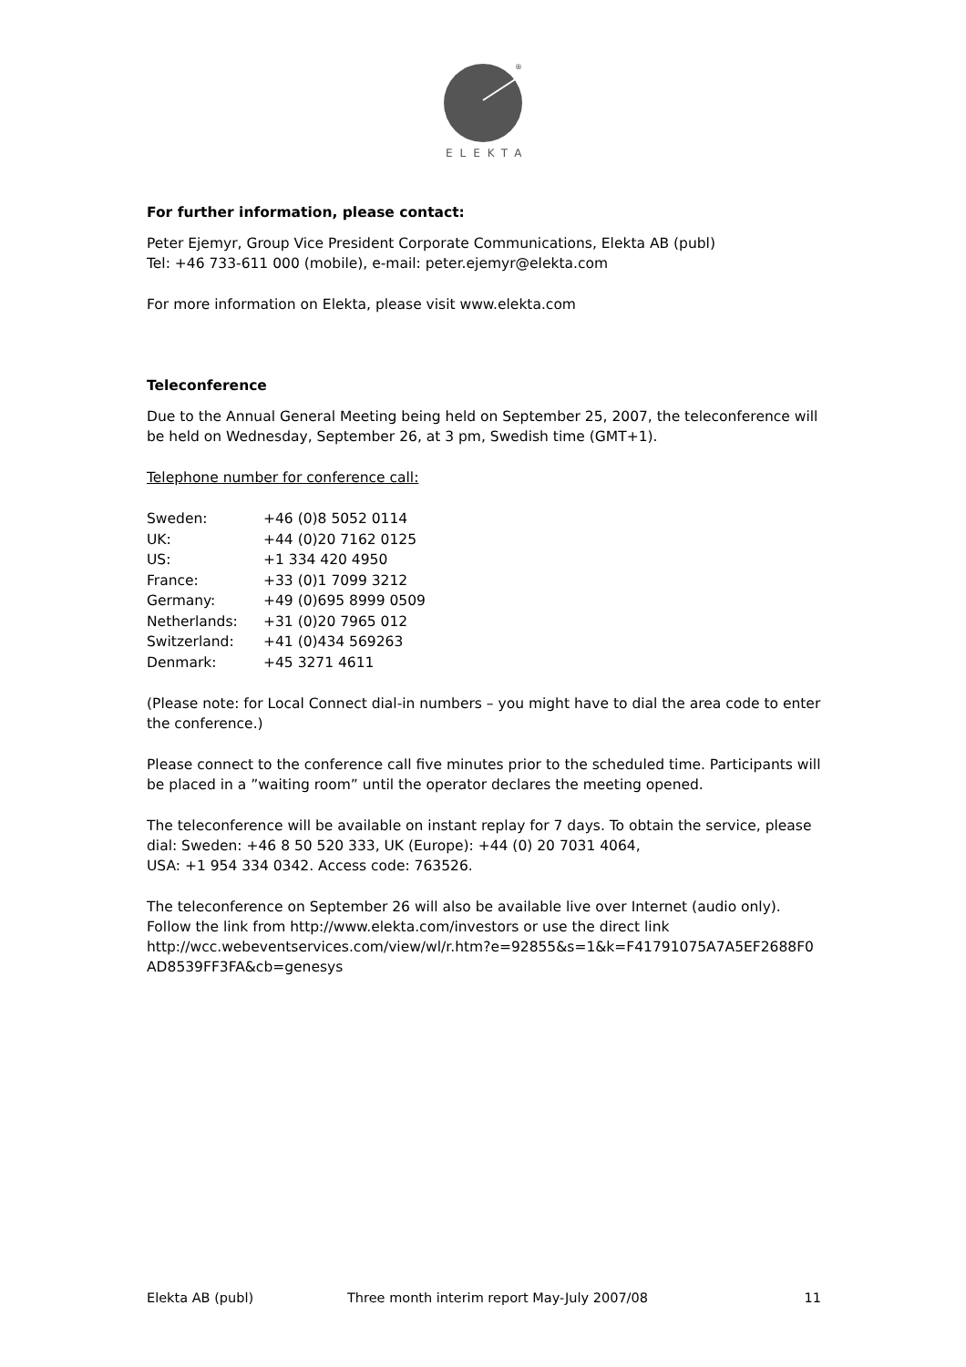®
ELEKTA
For further information, please contact:
Peter Ejemyr, Group Vice President Corporate Communications, Elekta AB (publ)
Tel: +46 733-611 000 (mobile), e-mail: peter.ejemyr@elekta.com
For more information on Elekta, please visit www.elekta.com
Teleconference
Due to the Annual General Meeting being held on September 25, 2007, the teleconference will be held on Wednesday, September 26, at 3 pm, Swedish time (GMT+1).
Telephone number for conference call:
| Sweden: | +46 (0)8 5052 0114 |
| UK: | +44 (0)20 7162 0125 |
| US: | +1 334 420 4950 |
| France: | +33 (0)1 7099 3212 |
| Germany: | +49 (0)695 8999 0509 |
| Netherlands: | +31 (0)20 7965 012 |
| Switzerland: | +41 (0)434 569263 |
| Denmark: | +45 3271 4611 |
(Please note: for Local Connect dial-in numbers – you might have to dial the area code to enter the conference.)
Please connect to the conference call five minutes prior to the scheduled time. Participants will be placed in a ”waiting room” until the operator declares the meeting opened.
The teleconference will be available on instant replay for 7 days. To obtain the service, please dial: Sweden: +46 8 50 520 333, UK (Europe): +44 (0) 20 7031 4064,
USA: +1 954 334 0342. Access code: 763526.
The teleconference on September 26 will also be available live over Internet (audio only). Follow the link from http://www.elekta.com/investors or use the direct link http://wcc.webeventservices.com/view/wl/r.htm?e=92855&s=1&k=F41791075A7A5EF2688F0 AD8539FF3FA&cb=genesys
Elekta AB (publ) Three month interim report May-July 2007/08 11